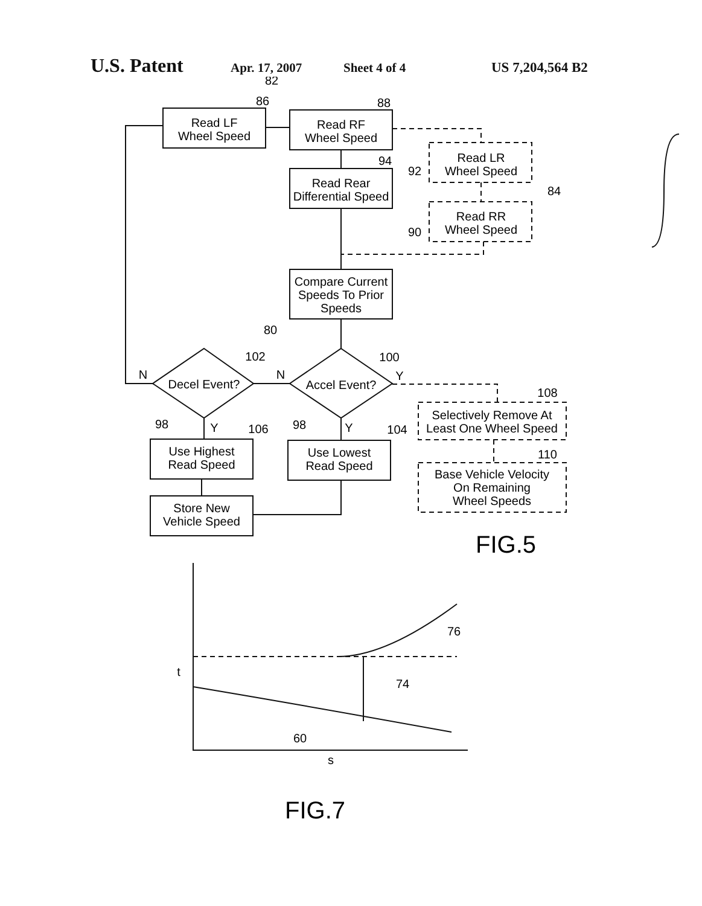U.S. Patent Apr. 17, 2007 Sheet 4 of 4 US 7,204,564 B2
Read LF
Wheel Speed
Read RF
Wheel Speed
Read Rear
Differential Speed
Read LR
Wheel Speed
Read RR
Wheel Speed
Compare Current
Speeds To Prior
Speeds
Decel Event?
Accel Event?
Selectively Remove At
Least One Wheel Speed
Base Vehicle Velocity
On Remaining
Wheel Speeds
Use Highest
Read Speed
Use Lowest
Read Speed
Store New
Vehicle Speed
82
86
88
94
92
90
84
80
102
100
N
N
Y
108
110
98
98
Y
Y
106
104
FIG.5
76
74
t
60
s
FIG.7